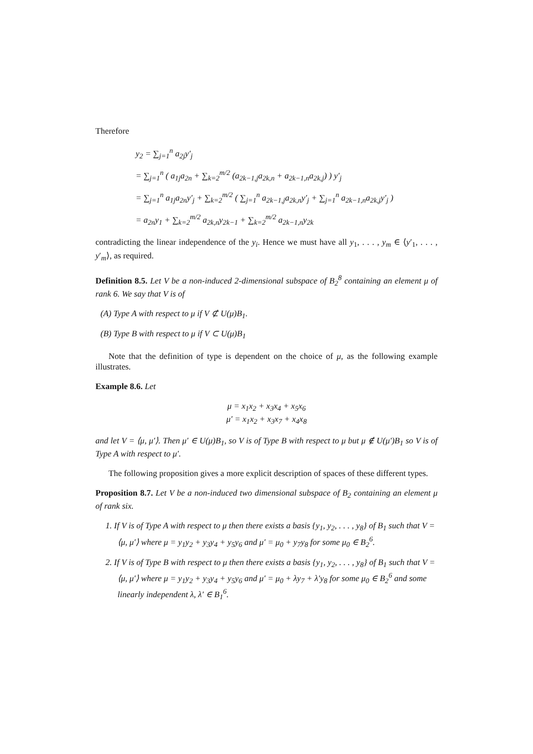Therefore
y<sub>2</sub> = ∑<sub>j=1</sub><sup>n</sup> a<sub>2j</sub>y′<sub>j</sub>
= ∑<sub>j=1</sub><sup>n</sup> ( a<sub>1j</sub>a<sub>2n</sub> + ∑<sub>k=2</sub><sup>m/2</sup> (a<sub>2k−1,j</sub>a<sub>2k,n</sub> + a<sub>2k−1,n</sub>a<sub>2k,j</sub>) ) y′<sub>j</sub>
= ∑<sub>j=1</sub><sup>n</sup> a<sub>1j</sub>a<sub>2n</sub>y′<sub>j</sub> + ∑<sub>k=2</sub><sup>m/2</sup> ( ∑<sub>j=1</sub><sup>n</sup> a<sub>2k−1,j</sub>a<sub>2k,n</sub>y′<sub>j</sub> + ∑<sub>j=1</sub><sup>n</sup> a<sub>2k−1,n</sub>a<sub>2k,j</sub>y′<sub>j</sub> )
= a<sub>2n</sub>y<sub>1</sub> + ∑<sub>k=2</sub><sup>m/2</sup> a<sub>2k,n</sub>y<sub>2k−1</sub> + ∑<sub>k=2</sub><sup>m/2</sup> a<sub>2k−1,n</sub>y<sub>2k</sub>
contradicting the linear independence of the y<sub>i</sub>. Hence we must have all y<sub>1</sub>, . . . , y<sub>m</sub> ∈ ⟨y′<sub>1</sub>, . . . , y′<sub>m</sub>⟩, as required.
Definition 8.5. Let V be a non-induced 2-dimensional subspace of B<sub>2</sub><sup>8</sup> containing an element μ of rank 6. We say that V is of
(A) Type A with respect to μ if V ⊄ U(μ)B<sub>1</sub>.
(B) Type B with respect to μ if V ⊂ U(μ)B<sub>1</sub>
Note that the definition of type is dependent on the choice of μ, as the following example illustrates.
Example 8.6. Let
μ = x<sub>1</sub>x<sub>2</sub> + x<sub>3</sub>x<sub>4</sub> + x<sub>5</sub>x<sub>6</sub>
μ′ = x<sub>1</sub>x<sub>2</sub> + x<sub>3</sub>x<sub>7</sub> + x<sub>4</sub>x<sub>8</sub>
and let V = ⟨μ, μ′⟩. Then μ′ ∈ U(μ)B<sub>1</sub>, so V is of Type B with respect to μ but μ ∉ U(μ′)B<sub>1</sub> so V is of Type A with respect to μ′.
The following proposition gives a more explicit description of spaces of these different types.
Proposition 8.7. Let V be a non-induced two dimensional subspace of B<sub>2</sub> containing an element μ of rank six.
1. If V is of Type A with respect to μ then there exists a basis {y<sub>1</sub>, y<sub>2</sub>, . . . , y<sub>8</sub>} of B<sub>1</sub> such that V = ⟨μ, μ′⟩ where μ = y<sub>1</sub>y<sub>2</sub> + y<sub>3</sub>y<sub>4</sub> + y<sub>5</sub>y<sub>6</sub> and μ′ = μ<sub>0</sub> + y<sub>7</sub>y<sub>8</sub> for some μ<sub>0</sub> ∈ B<sub>2</sub><sup>6</sup>.
2. If V is of Type B with respect to μ then there exists a basis {y<sub>1</sub>, y<sub>2</sub>, . . . , y<sub>8</sub>} of B<sub>1</sub> such that V = ⟨μ, μ′⟩ where μ = y<sub>1</sub>y<sub>2</sub> + y<sub>3</sub>y<sub>4</sub> + y<sub>5</sub>y<sub>6</sub> and μ′ = μ<sub>0</sub> + λy<sub>7</sub> + λ′y<sub>8</sub> for some μ<sub>0</sub> ∈ B<sub>2</sub><sup>6</sup> and some linearly independent λ, λ′ ∈ B<sub>1</sub><sup>6</sup>.